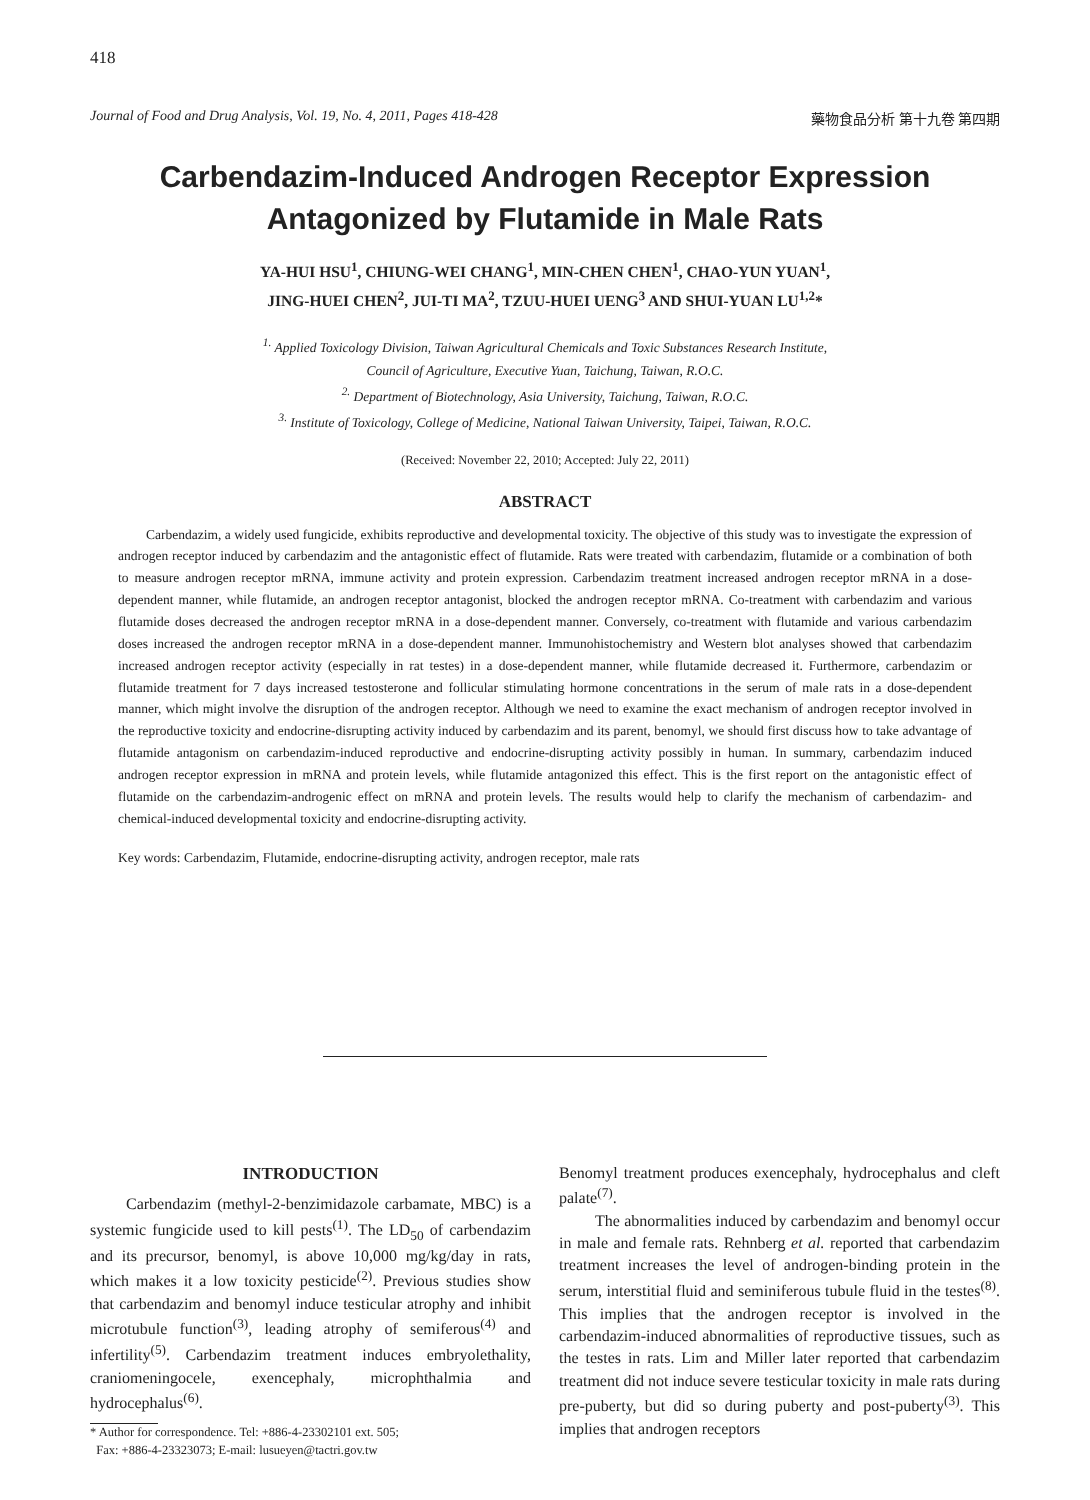418
Journal of Food and Drug Analysis, Vol. 19, No. 4, 2011, Pages 418-428 藥物食品分析 第十九卷 第四期
Carbendazim-Induced Androgen Receptor Expression
Antagonized by Flutamide in Male Rats
YA-HUI HSU<sup>1</sup>, CHIUNG-WEI CHANG<sup>1</sup>, MIN-CHEN CHEN<sup>1</sup>, CHAO-YUN YUAN<sup>1</sup>,
JING-HUEI CHEN<sup>2</sup>, JUI-TI MA<sup>2</sup>, TZUU-HUEI UENG<sup>3</sup> AND SHUI-YUAN LU<sup>1,2</sup>*
<sup>1.</sup> Applied Toxicology Division, Taiwan Agricultural Chemicals and Toxic Substances Research Institute,
Council of Agriculture, Executive Yuan, Taichung, Taiwan, R.O.C.
<sup>2.</sup> Department of Biotechnology, Asia University, Taichung, Taiwan, R.O.C.
<sup>3.</sup> Institute of Toxicology, College of Medicine, National Taiwan University, Taipei, Taiwan, R.O.C.
(Received: November 22, 2010; Accepted: July 22, 2011)
ABSTRACT
Carbendazim, a widely used fungicide, exhibits reproductive and developmental toxicity. The objective of this study was to investigate the expression of androgen receptor induced by carbendazim and the antagonistic effect of flutamide. Rats were treated with carbendazim, flutamide or a combination of both to measure androgen receptor mRNA, immune activity and protein expression. Carbendazim treatment increased androgen receptor mRNA in a dose-dependent manner, while flutamide, an androgen receptor antagonist, blocked the androgen receptor mRNA. Co-treatment with carbendazim and various flutamide doses decreased the androgen receptor mRNA in a dose-dependent manner. Conversely, co-treatment with flutamide and various carbendazim doses increased the androgen receptor mRNA in a dose-dependent manner. Immunohistochemistry and Western blot analyses showed that carbendazim increased androgen receptor activity (especially in rat testes) in a dose-dependent manner, while flutamide decreased it. Furthermore, carbendazim or flutamide treatment for 7 days increased testosterone and follicular stimulating hormone concentrations in the serum of male rats in a dose-dependent manner, which might involve the disruption of the androgen receptor. Although we need to examine the exact mechanism of androgen receptor involved in the reproductive toxicity and endocrine-disrupting activity induced by carbendazim and its parent, benomyl, we should first discuss how to take advantage of flutamide antagonism on carbendazim-induced reproductive and endocrine-disrupting activity possibly in human. In summary, carbendazim induced androgen receptor expression in mRNA and protein levels, while flutamide antagonized this effect. This is the first report on the antagonistic effect of flutamide on the carbendazim-androgenic effect on mRNA and protein levels. The results would help to clarify the mechanism of carbendazim- and chemical-induced developmental toxicity and endocrine-disrupting activity.
Key words: Carbendazim, Flutamide, endocrine-disrupting activity, androgen receptor, male rats
INTRODUCTION
Carbendazim (methyl-2-benzimidazole carbamate, MBC) is a systemic fungicide used to kill pests<sup>(1)</sup>. The LD<sub>50</sub> of carbendazim and its precursor, benomyl, is above 10,000 mg/kg/day in rats, which makes it a low toxicity pesticide<sup>(2)</sup>. Previous studies show that carbendazim and benomyl induce testicular atrophy and inhibit microtubule function<sup>(3)</sup>, leading atrophy of semiferous<sup>(4)</sup> and infertility<sup>(5)</sup>. Carbendazim treatment induces embryolethality, craniomeningocele, exencephaly, microphthalmia and hydrocephalus<sup>(6)</sup>.
* Author for correspondence. Tel: +886-4-23302101 ext. 505;
Fax: +886-4-23323073; E-mail: lusueyen@tactri.gov.tw
Benomyl treatment produces exencephaly, hydrocephalus and cleft palate<sup>(7)</sup>.
The abnormalities induced by carbendazim and benomyl occur in male and female rats. Rehnberg et al. reported that carbendazim treatment increases the level of androgen-binding protein in the serum, interstitial fluid and seminiferous tubule fluid in the testes<sup>(8)</sup>. This implies that the androgen receptor is involved in the carbendazim-induced abnormalities of reproductive tissues, such as the testes in rats. Lim and Miller later reported that carbendazim treatment did not induce severe testicular toxicity in male rats during pre-puberty, but did so during puberty and post-puberty<sup>(3)</sup>. This implies that androgen receptors